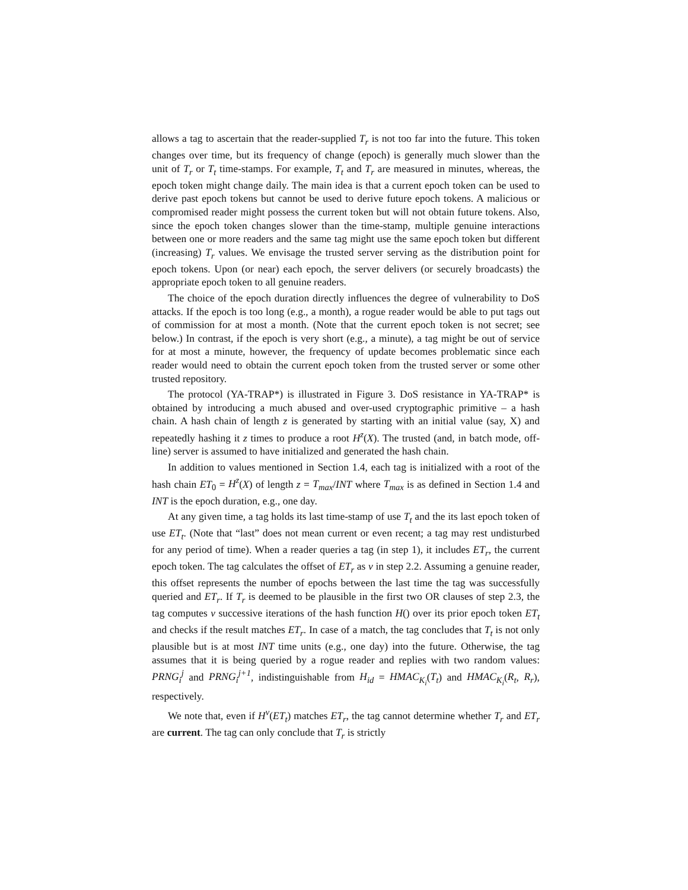allows a tag to ascertain that the reader-supplied T<sub>r</sub> is not too far into the future. This token changes over time, but its frequency of change (epoch) is generally much slower than the unit of T<sub>r</sub> or T<sub>t</sub> time-stamps. For example, T<sub>t</sub> and T<sub>r</sub> are measured in minutes, whereas, the epoch token might change daily. The main idea is that a current epoch token can be used to derive past epoch tokens but cannot be used to derive future epoch tokens. A malicious or compromised reader might possess the current token but will not obtain future tokens. Also, since the epoch token changes slower than the time-stamp, multiple genuine interactions between one or more readers and the same tag might use the same epoch token but different (increasing) T<sub>r</sub> values. We envisage the trusted server serving as the distribution point for epoch tokens. Upon (or near) each epoch, the server delivers (or securely broadcasts) the appropriate epoch token to all genuine readers.
The choice of the epoch duration directly influences the degree of vulnerability to DoS attacks. If the epoch is too long (e.g., a month), a rogue reader would be able to put tags out of commission for at most a month. (Note that the current epoch token is not secret; see below.) In contrast, if the epoch is very short (e.g., a minute), a tag might be out of service for at most a minute, however, the frequency of update becomes problematic since each reader would need to obtain the current epoch token from the trusted server or some other trusted repository.
The protocol (YA-TRAP*) is illustrated in Figure 3. DoS resistance in YA-TRAP* is obtained by introducing a much abused and over-used cryptographic primitive – a hash chain. A hash chain of length z is generated by starting with an initial value (say, X) and repeatedly hashing it z times to produce a root H<sup>z</sup>(X). The trusted (and, in batch mode, off-line) server is assumed to have initialized and generated the hash chain.
In addition to values mentioned in Section 1.4, each tag is initialized with a root of the hash chain ET<sub>0</sub> = H<sup>z</sup>(X) of length z = T<sub>max</sub>/INT where T<sub>max</sub> is as defined in Section 1.4 and INT is the epoch duration, e.g., one day.
At any given time, a tag holds its last time-stamp of use T<sub>t</sub> and the its last epoch token of use ET<sub>t</sub>. (Note that “last” does not mean current or even recent; a tag may rest undisturbed for any period of time). When a reader queries a tag (in step 1), it includes ET<sub>r</sub>, the current epoch token. The tag calculates the offset of ET<sub>r</sub> as ν in step 2.2. Assuming a genuine reader, this offset represents the number of epochs between the last time the tag was successfully queried and ET<sub>r</sub>. If T<sub>r</sub> is deemed to be plausible in the first two OR clauses of step 2.3, the tag computes ν successive iterations of the hash function H() over its prior epoch token ET<sub>t</sub> and checks if the result matches ET<sub>r</sub>. In case of a match, the tag concludes that T<sub>t</sub> is not only plausible but is at most INT time units (e.g., one day) into the future. Otherwise, the tag assumes that it is being queried by a rogue reader and replies with two random values: PRNG<sub>i</sub><sup>j</sup> and PRNG<sub>i</sub><sup>j+1</sup>, indistinguishable from H<sub>id</sub> = HMAC<sub>K<sub>i</sub></sub>(T<sub>t</sub>) and HMAC<sub>K<sub>i</sub></sub>(R<sub>t</sub>, R<sub>r</sub>), respectively.
We note that, even if H<sup>ν</sup>(ET<sub>t</sub>) matches ET<sub>r</sub>, the tag cannot determine whether T<sub>r</sub> and ET<sub>r</sub> are current. The tag can only conclude that T<sub>r</sub> is strictly